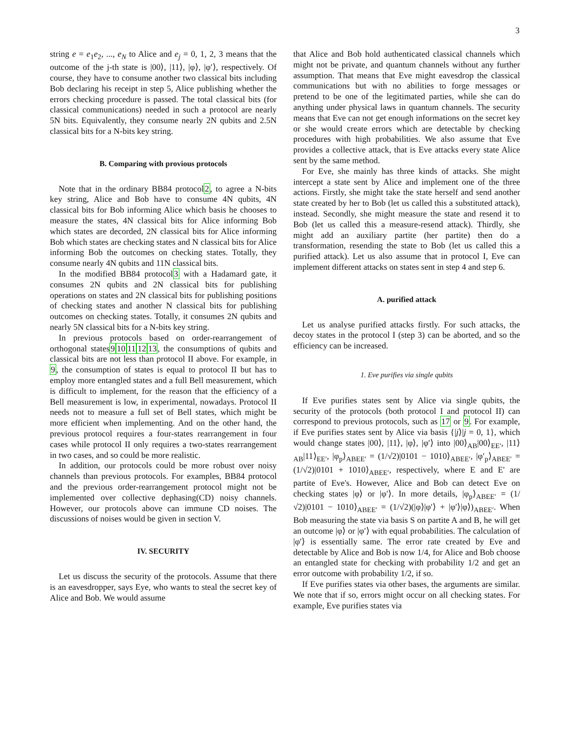3
string e = e<sub>1</sub>e<sub>2</sub>, ..., e<sub>N</sub> to Alice and e<sub>j</sub> = 0, 1, 2, 3 means that the outcome of the j-th state is |00⟩, |11⟩, |φ⟩, |φ′⟩, respectively. Of course, they have to consume another two classical bits including Bob declaring his receipt in step 5, Alice publishing whether the errors checking procedure is passed. The total classical bits (for classical communications) needed in such a protocol are nearly 5N bits. Equivalently, they consume nearly 2N qubits and 2.5N classical bits for a N-bits key string.
B. Comparing with provious protocols
Note that in the ordinary BB84 protocol2, to agree a N-bits key string, Alice and Bob have to consume 4N qubits, 4N classical bits for Bob informing Alice which basis he chooses to measure the states, 4N classical bits for Alice informing Bob which states are decorded, 2N classical bits for Alice informing Bob which states are checking states and N classical bits for Alice informing Bob the outcomes on checking states. Totally, they consume nearly 4N qubits and 11N classical bits.
In the modified BB84 protocol3 with a Hadamard gate, it consumes 2N qubits and 2N classical bits for publishing operations on states and 2N classical bits for publishing positions of checking states and another N classical bits for publishing outcomes on checking states. Totally, it consumes 2N qubits and nearly 5N classical bits for a N-bits key string.
In previous protocols based on order-rearrangement of orthogonal states910111213, the consumptions of qubits and classical bits are not less than protocol II above. For example, in 9, the consumption of states is equal to protocol II but has to employ more entangled states and a full Bell measurement, which is difficult to implement, for the reason that the efficiency of a Bell measurement is low, in experimental, nowadays. Protocol II needs not to measure a full set of Bell states, which might be more efficient when implementing. And on the other hand, the previous protocol requires a four-states rearrangement in four cases while protocol II only requires a two-states rearrangement in two cases, and so could be more realistic.
In addition, our protocols could be more robust over noisy channels than previous protocols. For examples, BB84 protocol and the previous order-rearrangement protocol might not be implemented over collective dephasing(CD) noisy channels. However, our protocols above can immune CD noises. The discussions of noises would be given in section V.
IV. SECURITY
Let us discuss the security of the protocols. Assume that there is an eavesdropper, says Eye, who wants to steal the secret key of Alice and Bob. We would assume
that Alice and Bob hold authenticated classical channels which might not be private, and quantum channels without any further assumption. That means that Eve might eavesdrop the classical communications but with no abilities to forge messages or pretend to be one of the legitimated parties, while she can do anything under physical laws in quantum channels. The security means that Eve can not get enough informations on the secret key or she would create errors which are detectable by checking procedures with high probabilities. We also assume that Eve provides a collective attack, that is Eve attacks every state Alice sent by the same method.
For Eve, she mainly has three kinds of attacks. She might intercept a state sent by Alice and implement one of the three actions. Firstly, she might take the state herself and send another state created by her to Bob (let us called this a substituted attack), instead. Secondly, she might measure the state and resend it to Bob (let us called this a measure-resend attack). Thirdly, she might add an auxiliary partite (her partite) then do a transformation, resending the state to Bob (let us called this a purified attack). Let us also assume that in protocol I, Eve can implement different attacks on states sent in step 4 and step 6.
A. purified attack
Let us analyse purified attacks firstly. For such attacks, the decoy states in the protocol I (step 3) can be aborted, and so the efficiency can be increased.
1. Eve purifies via single qubits
If Eve purifies states sent by Alice via single qubits, the security of the protocols (both protocol I and protocol II) can correspond to previous protocols, such as 17 or 9. For example, if Eve purifies states sent by Alice via basis {|j⟩|j = 0, 1}, which would change states |00⟩, |11⟩, |φ⟩, |φ′⟩ into |00⟩<sub>AB</sub>|00⟩<sub>EE′</sub>, |11⟩<sub>AB</sub>|11⟩<sub>EE′</sub>, |φ<sub>p</sub>⟩<sub>ABEE′</sub> = (1/√2)|0101 − 1010⟩<sub>ABEE′</sub>, |φ′<sub>p</sub>⟩<sub>ABEE′</sub> = (1/√2)|0101 + 1010⟩<sub>ABEE′</sub>, respectively, where E and E' are partite of Eve's. However, Alice and Bob can detect Eve on checking states |φ⟩ or |φ′⟩. In more details, |φ<sub>p</sub>⟩<sub>ABEE′</sub> = (1/√2)|0101 − 1010⟩<sub>ABEE′</sub> = (1/√2)(|φ⟩|φ′⟩ + |φ′⟩|φ⟩)<sub>ABEE′</sub>. When Bob measuring the state via basis S on partite A and B, he will get an outcome |φ⟩ or |φ′⟩ with equal probabilities. The calculation of |φ′⟩ is essentially same. The error rate created by Eve and detectable by Alice and Bob is now 1/4, for Alice and Bob choose an entangled state for checking with probability 1/2 and get an error outcome with probability 1/2, if so.
If Eve purifies states via other bases, the arguments are similar. We note that if so, errors might occur on all checking states. For example, Eve purifies states via